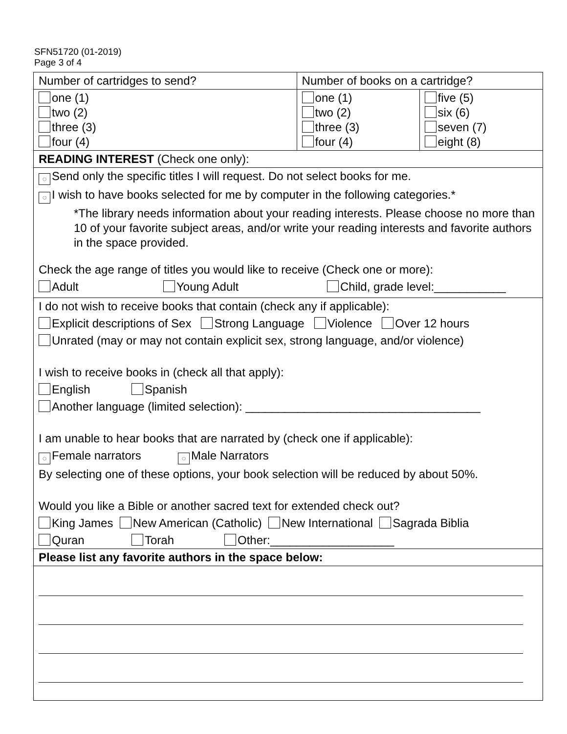SFN51720 (01-2019)
Page 3 of 4
| Number of cartridges to send? | Number of books on a cartridge? | |
| one (1) two (2) three (3) four (4) | one (1) two (2) three (3) four (4) | five (5) six (6) seven (7) eight (8) |
| READING INTEREST (Check one only): | | |
| ○ Send only the specific titles I will request. Do not select books for me. ○ I wish to have books selected for me by computer in the following categories.* *The library needs information about your reading interests. Please choose no more than 10 of your favorite subject areas, and/or write your reading interests and favorite authors in the space provided. Check the age range of titles you would like to receive (Check one or more): Adult Young Adult Child, grade level:___________ | | |
| I do not wish to receive books that contain (check any if applicable): Explicit descriptions of Sex Strong Language Violence Over 12 hours Unrated (may or may not contain explicit sex, strong language, and/or violence) I wish to receive books in (check all that apply): English Spanish Another language (limited selection): ____________________________________ I am unable to hear books that are narrated by (check one if applicable): ○ Female narrators ○ Male Narrators By selecting one of these options, your book selection will be reduced by about 50%. Would you like a Bible or another sacred text for extended check out? King James New American (Catholic) New International Sagrada Biblia Quran Torah Other:___________________ | | |
| Please list any favorite authors in the space below: | | |